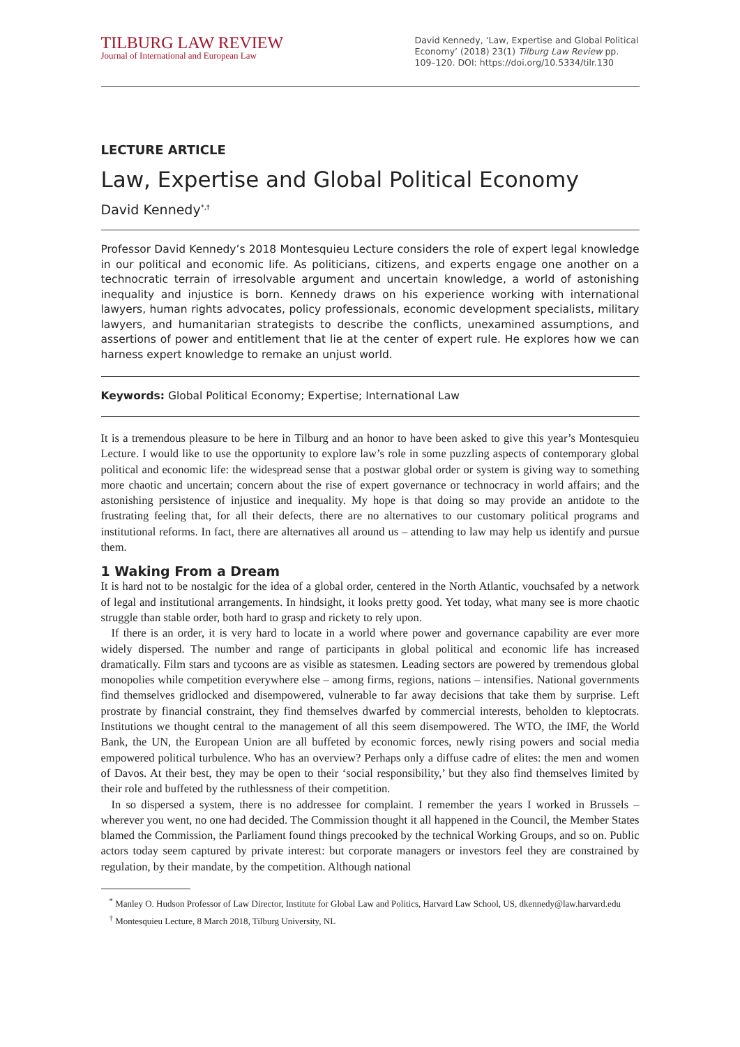TILBURG LAW REVIEW
Journal of International and European Law
David Kennedy, ‘Law, Expertise and Global Political Economy’ (2018) 23(1) Tilburg Law Review pp. 109–120. DOI: https://doi.org/10.5334/tilr.130
LECTURE ARTICLE
Law, Expertise and Global Political Economy
David Kennedy<sup>*,†</sup>
Professor David Kennedy’s 2018 Montesquieu Lecture considers the role of expert legal knowledge in our political and economic life. As politicians, citizens, and experts engage one another on a technocratic terrain of irresolvable argument and uncertain knowledge, a world of astonishing inequality and injustice is born. Kennedy draws on his experience working with international lawyers, human rights advocates, policy professionals, economic development specialists, military lawyers, and humanitarian strategists to describe the conflicts, unexamined assumptions, and assertions of power and entitlement that lie at the center of expert rule. He explores how we can harness expert knowledge to remake an unjust world.
Keywords: Global Political Economy; Expertise; International Law
It is a tremendous pleasure to be here in Tilburg and an honor to have been asked to give this year’s Montesquieu Lecture. I would like to use the opportunity to explore law’s role in some puzzling aspects of contemporary global political and economic life: the widespread sense that a postwar global order or system is giving way to something more chaotic and uncertain; concern about the rise of expert governance or technocracy in world affairs; and the astonishing persistence of injustice and inequality. My hope is that doing so may provide an antidote to the frustrating feeling that, for all their defects, there are no alternatives to our customary political programs and institutional reforms. In fact, there are alternatives all around us – attending to law may help us identify and pursue them.
1 Waking From a Dream
It is hard not to be nostalgic for the idea of a global order, centered in the North Atlantic, vouchsafed by a network of legal and institutional arrangements. In hindsight, it looks pretty good. Yet today, what many see is more chaotic struggle than stable order, both hard to grasp and rickety to rely upon.
If there is an order, it is very hard to locate in a world where power and governance capability are ever more widely dispersed. The number and range of participants in global political and economic life has increased dramatically. Film stars and tycoons are as visible as statesmen. Leading sectors are powered by tremendous global monopolies while competition everywhere else – among firms, regions, nations – intensifies. National governments find themselves gridlocked and disempowered, vulnerable to far away decisions that take them by surprise. Left prostrate by financial constraint, they find themselves dwarfed by commercial interests, beholden to kleptocrats. Institutions we thought central to the management of all this seem disempowered. The WTO, the IMF, the World Bank, the UN, the European Union are all buffeted by economic forces, newly rising powers and social media empowered political turbulence. Who has an overview? Perhaps only a diffuse cadre of elites: the men and women of Davos. At their best, they may be open to their ‘social responsibility,’ but they also find themselves limited by their role and buffeted by the ruthlessness of their competition.
In so dispersed a system, there is no addressee for complaint. I remember the years I worked in Brussels – wherever you went, no one had decided. The Commission thought it all happened in the Council, the Member States blamed the Commission, the Parliament found things precooked by the technical Working Groups, and so on. Public actors today seem captured by private interest: but corporate managers or investors feel they are constrained by regulation, by their mandate, by the competition. Although national
<sup>*</sup> Manley O. Hudson Professor of Law Director, Institute for Global Law and Politics, Harvard Law School, US, dkennedy@law.harvard.edu
<sup>†</sup> Montesquieu Lecture, 8 March 2018, Tilburg University, NL